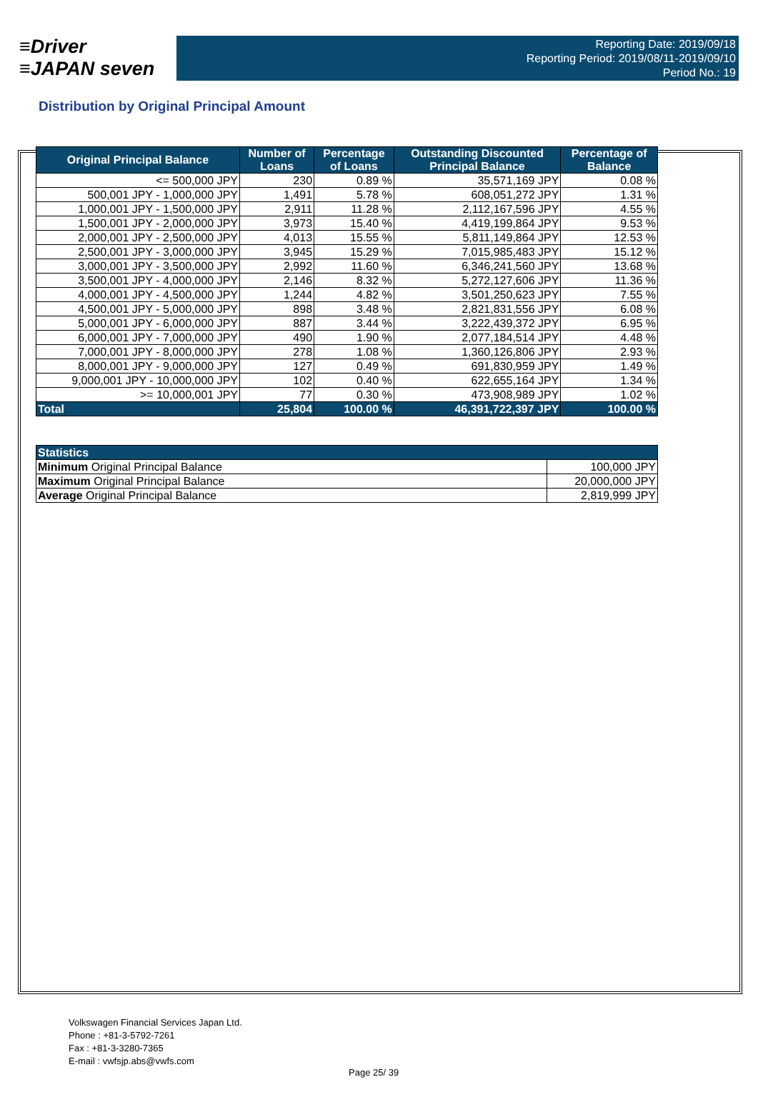≡Driver
≡JAPAN seven
Reporting Date: 2019/09/18
Reporting Period: 2019/08/11-2019/09/10
Period No.: 19
Distribution by Original Principal Amount
| Original Principal Balance | Number of Loans | Percentage of Loans | Outstanding Discounted Principal Balance | Percentage of Balance |
| --- | --- | --- | --- | --- |
| <= 500,000 JPY | 230 | 0.89 % | 35,571,169 JPY | 0.08 % |
| 500,001 JPY - 1,000,000 JPY | 1,491 | 5.78 % | 608,051,272 JPY | 1.31 % |
| 1,000,001 JPY - 1,500,000 JPY | 2,911 | 11.28 % | 2,112,167,596 JPY | 4.55 % |
| 1,500,001 JPY - 2,000,000 JPY | 3,973 | 15.40 % | 4,419,199,864 JPY | 9.53 % |
| 2,000,001 JPY - 2,500,000 JPY | 4,013 | 15.55 % | 5,811,149,864 JPY | 12.53 % |
| 2,500,001 JPY - 3,000,000 JPY | 3,945 | 15.29 % | 7,015,985,483 JPY | 15.12 % |
| 3,000,001 JPY - 3,500,000 JPY | 2,992 | 11.60 % | 6,346,241,560 JPY | 13.68 % |
| 3,500,001 JPY - 4,000,000 JPY | 2,146 | 8.32 % | 5,272,127,606 JPY | 11.36 % |
| 4,000,001 JPY - 4,500,000 JPY | 1,244 | 4.82 % | 3,501,250,623 JPY | 7.55 % |
| 4,500,001 JPY - 5,000,000 JPY | 898 | 3.48 % | 2,821,831,556 JPY | 6.08 % |
| 5,000,001 JPY - 6,000,000 JPY | 887 | 3.44 % | 3,222,439,372 JPY | 6.95 % |
| 6,000,001 JPY - 7,000,000 JPY | 490 | 1.90 % | 2,077,184,514 JPY | 4.48 % |
| 7,000,001 JPY - 8,000,000 JPY | 278 | 1.08 % | 1,360,126,806 JPY | 2.93 % |
| 8,000,001 JPY - 9,000,000 JPY | 127 | 0.49 % | 691,830,959 JPY | 1.49 % |
| 9,000,001 JPY - 10,000,000 JPY | 102 | 0.40 % | 622,655,164 JPY | 1.34 % |
| >= 10,000,001 JPY | 77 | 0.30 % | 473,908,989 JPY | 1.02 % |
| Total | 25,804 | 100.00 % | 46,391,722,397 JPY | 100.00 % |
| Statistics | |
| --- | --- |
| Minimum Original Principal Balance | 100,000 JPY |
| Maximum Original Principal Balance | 20,000,000 JPY |
| Average Original Principal Balance | 2,819,999 JPY |
Volkswagen Financial Services Japan Ltd.
Phone : +81-3-5792-7261
Fax : +81-3-3280-7365
E-mail : vwfsjp.abs@vwfs.com
Page 25/ 39